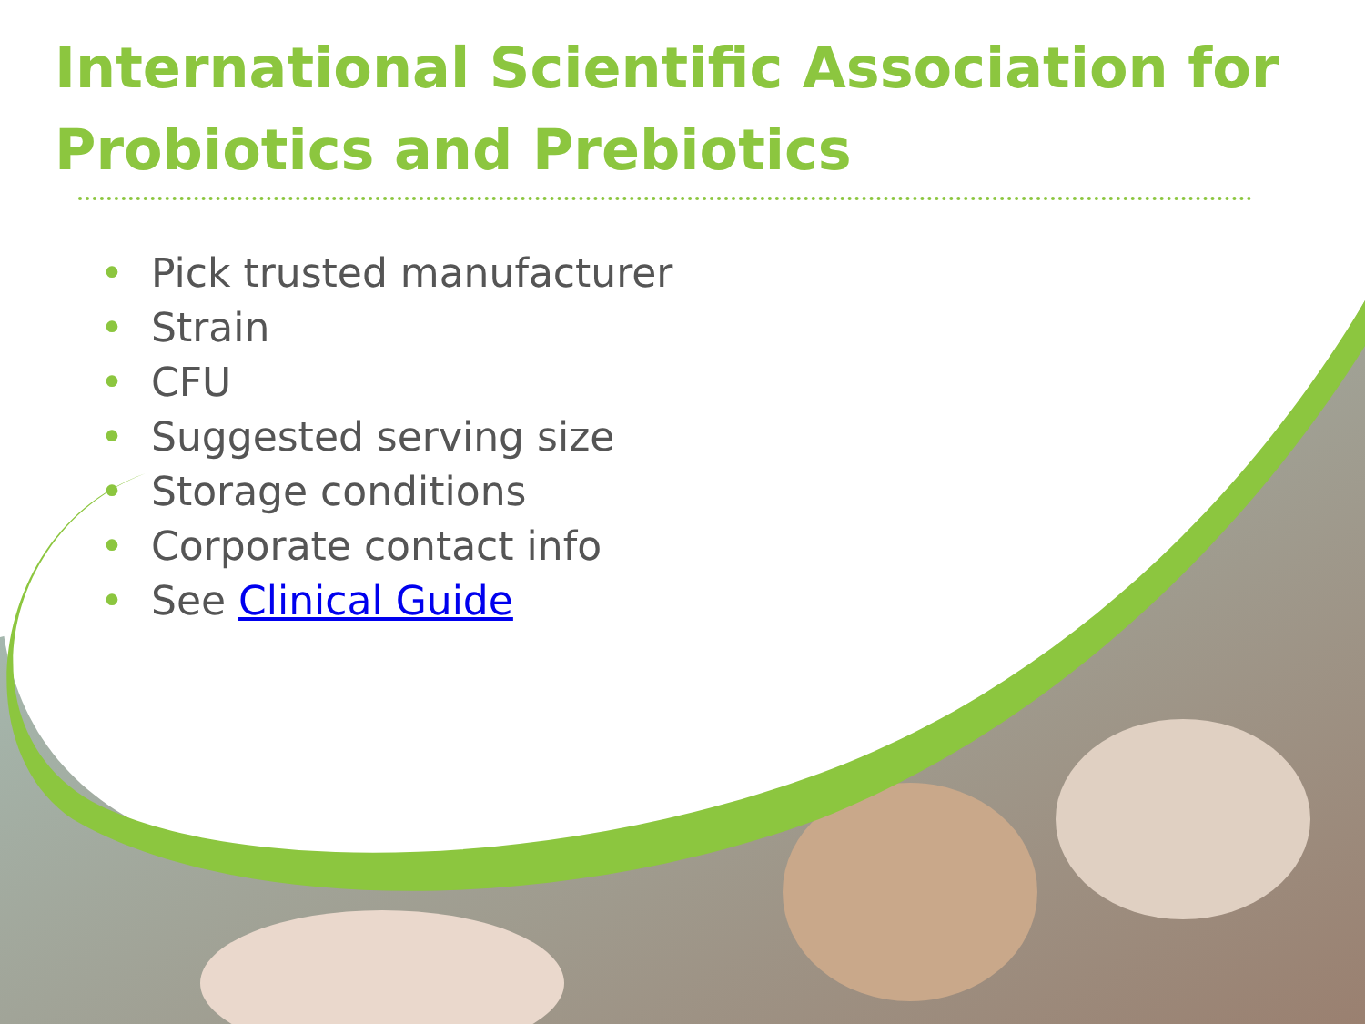International Scientific Association for
Probiotics and Prebiotics
• Pick trusted manufacturer
• Strain
• CFU
• Suggested serving size
• Storage conditions
• Corporate contact info
• See Clinical Guide